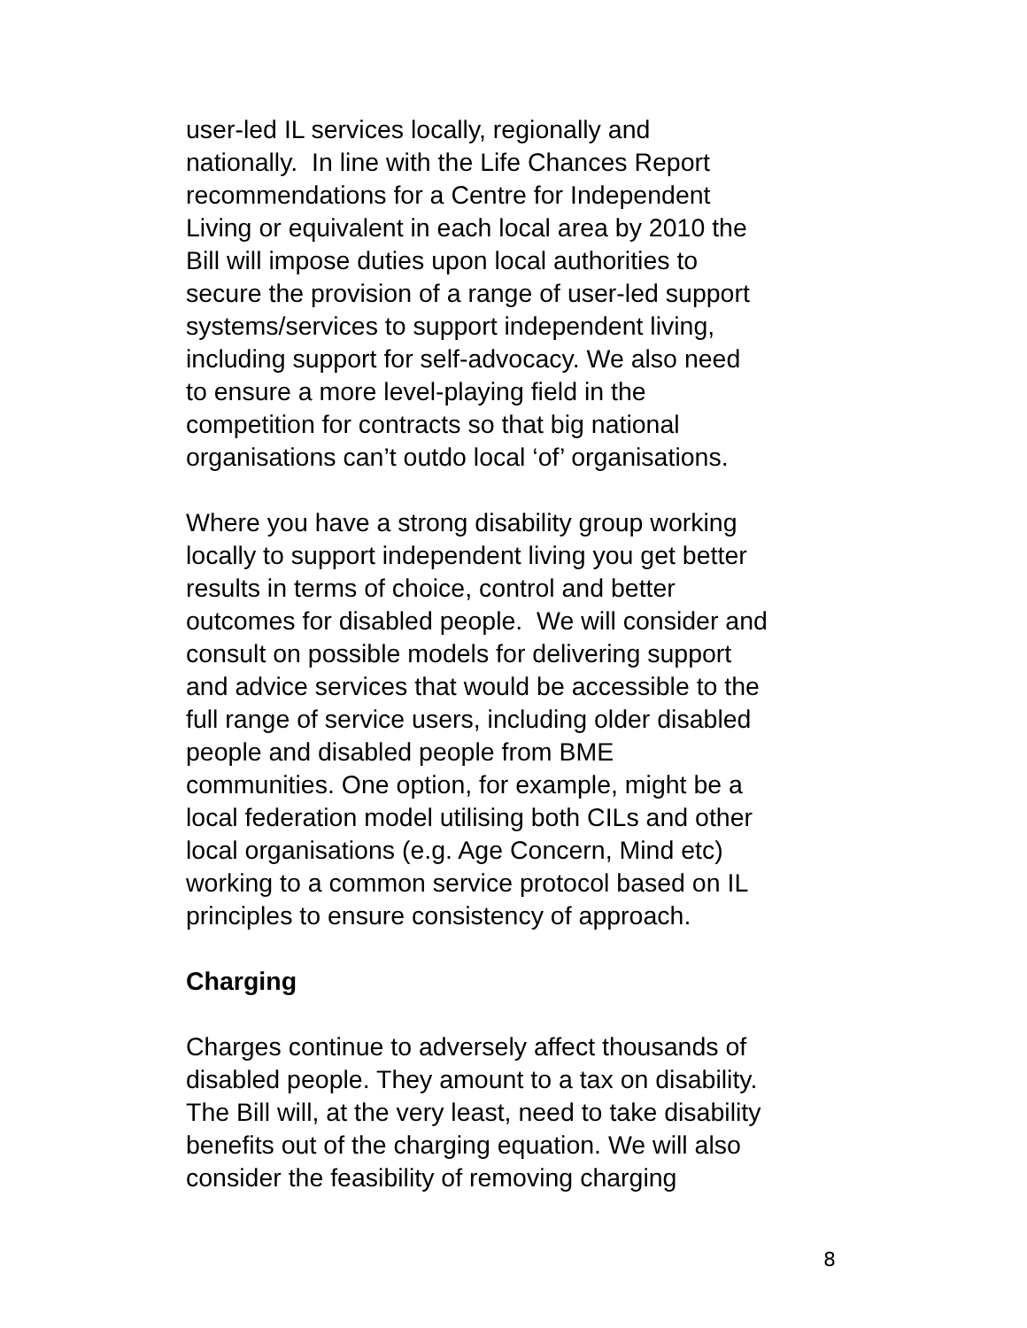user-led IL services locally, regionally and
nationally. In line with the Life Chances Report
recommendations for a Centre for Independent
Living or equivalent in each local area by 2010 the
Bill will impose duties upon local authorities to
secure the provision of a range of user-led support
systems/services to support independent living,
including support for self-advocacy. We also need
to ensure a more level-playing field in the
competition for contracts so that big national
organisations can’t outdo local ‘of’ organisations.
Where you have a strong disability group working
locally to support independent living you get better
results in terms of choice, control and better
outcomes for disabled people. We will consider and
consult on possible models for delivering support
and advice services that would be accessible to the
full range of service users, including older disabled
people and disabled people from BME
communities. One option, for example, might be a
local federation model utilising both CILs and other
local organisations (e.g. Age Concern, Mind etc)
working to a common service protocol based on IL
principles to ensure consistency of approach.
Charging
Charges continue to adversely affect thousands of
disabled people. They amount to a tax on disability.
The Bill will, at the very least, need to take disability
benefits out of the charging equation. We will also
consider the feasibility of removing charging
8